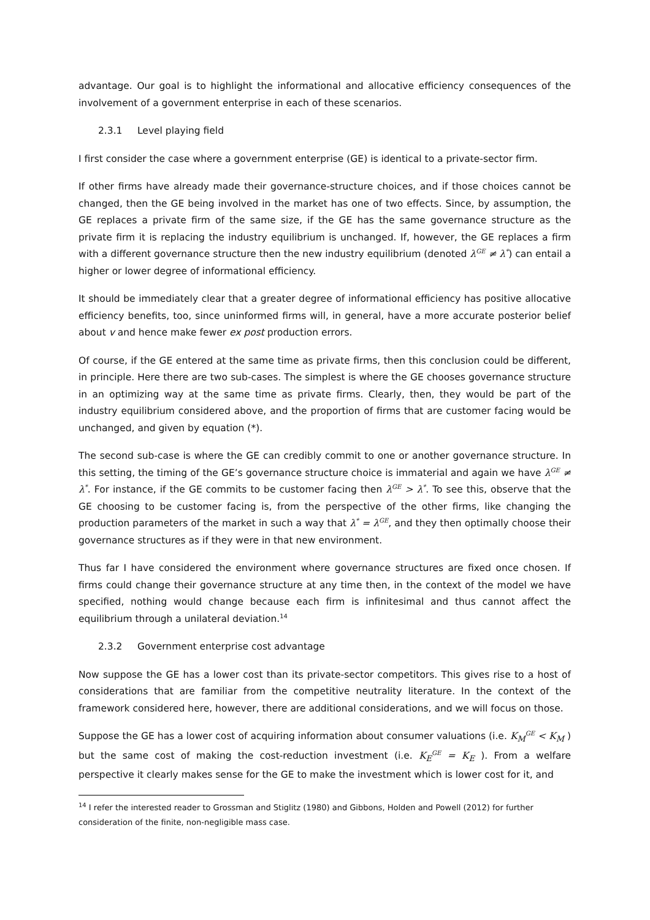advantage. Our goal is to highlight the informational and allocative efficiency consequences of the involvement of a government enterprise in each of these scenarios.
2.3.1 Level playing field
I first consider the case where a government enterprise (GE) is identical to a private-sector firm.
If other firms have already made their governance-structure choices, and if those choices cannot be changed, then the GE being involved in the market has one of two effects. Since, by assumption, the GE replaces a private firm of the same size, if the GE has the same governance structure as the private firm it is replacing the industry equilibrium is unchanged. If, however, the GE replaces a firm with a different governance structure then the new industry equilibrium (denoted λ<sup>GE</sup> ≠ λ<sup>*</sup>) can entail a higher or lower degree of informational efficiency.
It should be immediately clear that a greater degree of informational efficiency has positive allocative efficiency benefits, too, since uninformed firms will, in general, have a more accurate posterior belief about v and hence make fewer ex post production errors.
Of course, if the GE entered at the same time as private firms, then this conclusion could be different, in principle. Here there are two sub-cases. The simplest is where the GE chooses governance structure in an optimizing way at the same time as private firms. Clearly, then, they would be part of the industry equilibrium considered above, and the proportion of firms that are customer facing would be unchanged, and given by equation (*).
The second sub-case is where the GE can credibly commit to one or another governance structure. In this setting, the timing of the GE’s governance structure choice is immaterial and again we have λ<sup>GE</sup> ≠ λ<sup>*</sup>. For instance, if the GE commits to be customer facing then λ<sup>GE</sup> > λ<sup>*</sup>. To see this, observe that the GE choosing to be customer facing is, from the perspective of the other firms, like changing the production parameters of the market in such a way that λ<sup>*</sup> = λ<sup>GE</sup>, and they then optimally choose their governance structures as if they were in that new environment.
Thus far I have considered the environment where governance structures are fixed once chosen. If firms could change their governance structure at any time then, in the context of the model we have specified, nothing would change because each firm is infinitesimal and thus cannot affect the equilibrium through a unilateral deviation.<sup>14</sup>
2.3.2 Government enterprise cost advantage
Now suppose the GE has a lower cost than its private-sector competitors. This gives rise to a host of considerations that are familiar from the competitive neutrality literature. In the context of the framework considered here, however, there are additional considerations, and we will focus on those.
Suppose the GE has a lower cost of acquiring information about consumer valuations (i.e. K<sub>M</sub><sup>GE</sup> < K<sub>M</sub> ) but the same cost of making the cost-reduction investment (i.e. K<sub>E</sub><sup>GE</sup> = K<sub>E</sub> ). From a welfare perspective it clearly makes sense for the GE to make the investment which is lower cost for it, and
<sup>14</sup> I refer the interested reader to Grossman and Stiglitz (1980) and Gibbons, Holden and Powell (2012) for further consideration of the finite, non-negligible mass case.